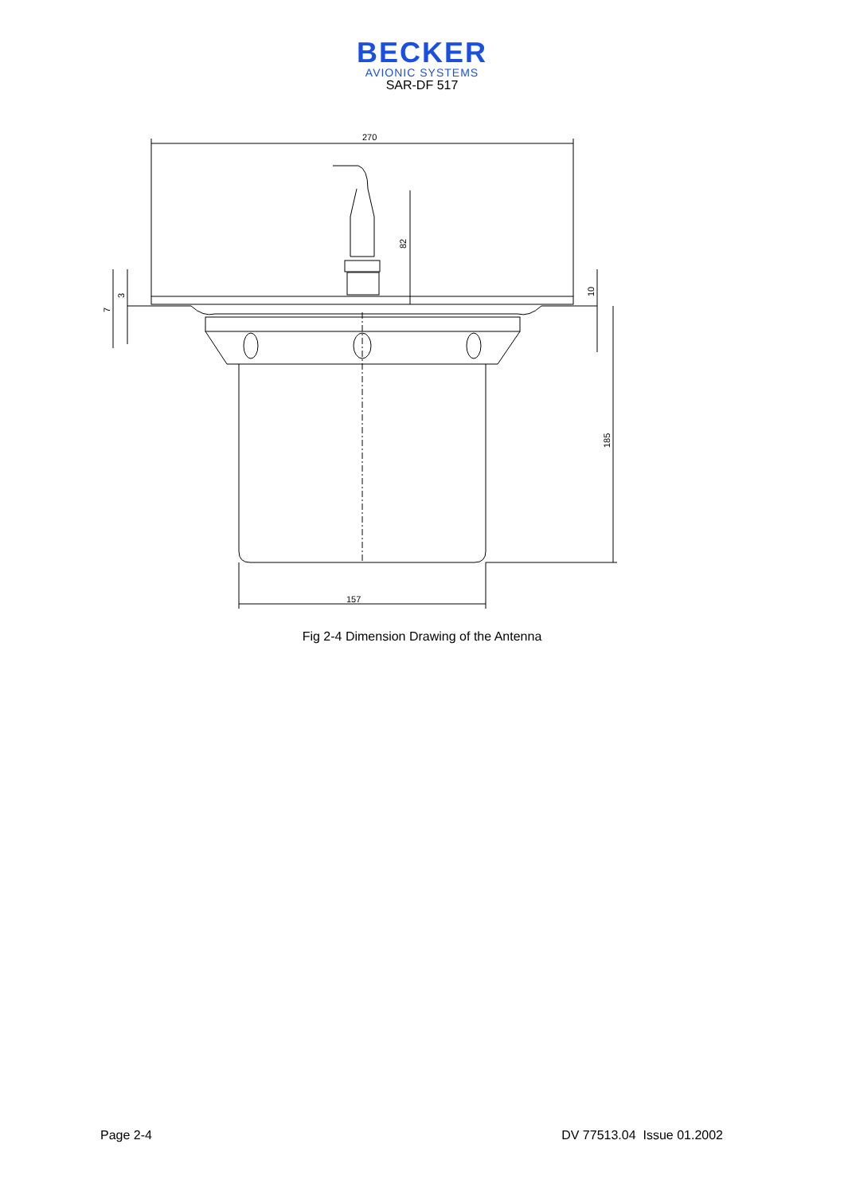BECKER
AVIONIC SYSTEMS
SAR-DF 517
270
82
185
157
10
3
7
Fig 2-4 Dimension Drawing of the Antenna
Page 2-4 DV 77513.04 Issue 01.2002